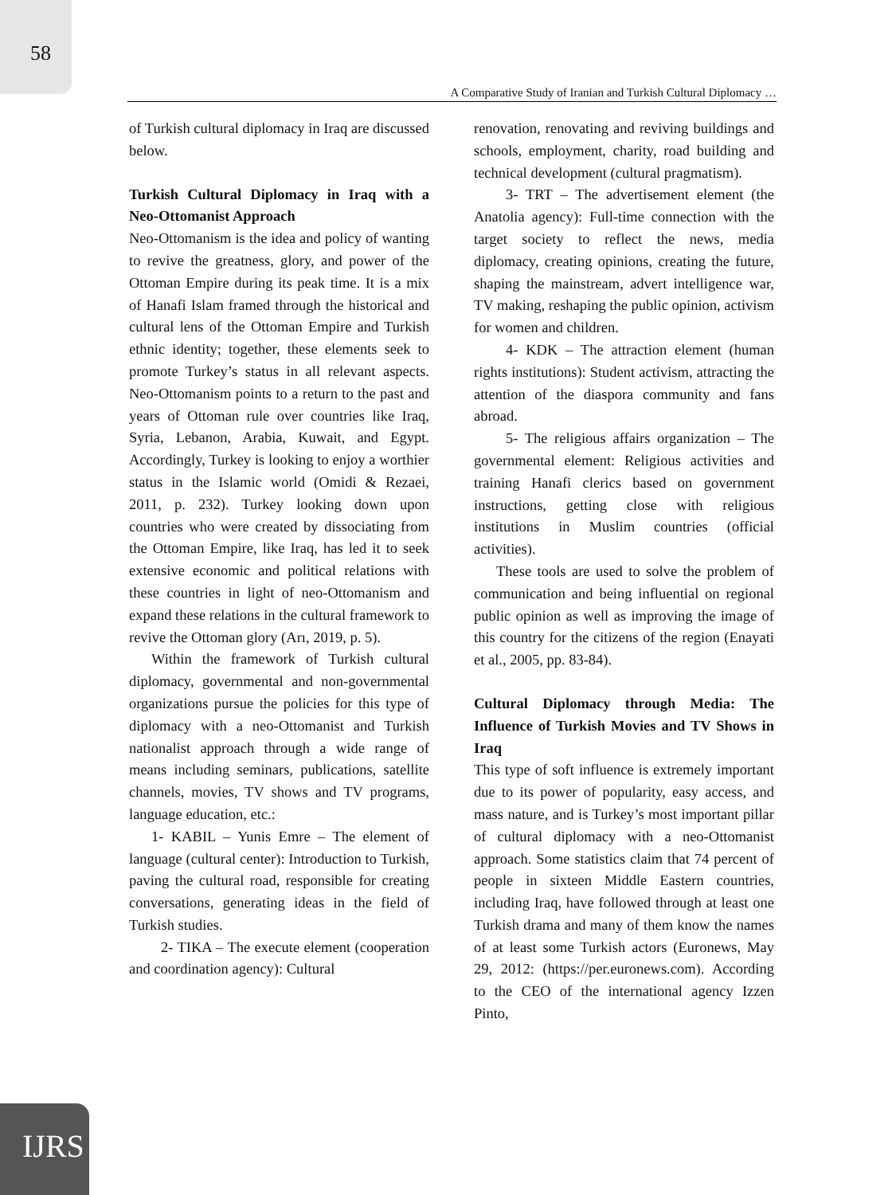58
A Comparative Study of Iranian and Turkish Cultural Diplomacy …
of Turkish cultural diplomacy in Iraq are discussed below.
Turkish Cultural Diplomacy in Iraq with a Neo-Ottomanist Approach
Neo-Ottomanism is the idea and policy of wanting to revive the greatness, glory, and power of the Ottoman Empire during its peak time. It is a mix of Hanafi Islam framed through the historical and cultural lens of the Ottoman Empire and Turkish ethnic identity; together, these elements seek to promote Turkey’s status in all relevant aspects. Neo-Ottomanism points to a return to the past and years of Ottoman rule over countries like Iraq, Syria, Lebanon, Arabia, Kuwait, and Egypt. Accordingly, Turkey is looking to enjoy a worthier status in the Islamic world (Omidi & Rezaei, 2011, p. 232). Turkey looking down upon countries who were created by dissociating from the Ottoman Empire, like Iraq, has led it to seek extensive economic and political relations with these countries in light of neo-Ottomanism and expand these relations in the cultural framework to revive the Ottoman glory (Arı, 2019, p. 5).
Within the framework of Turkish cultural diplomacy, governmental and non-governmental organizations pursue the policies for this type of diplomacy with a neo-Ottomanist and Turkish nationalist approach through a wide range of means including seminars, publications, satellite channels, movies, TV shows and TV programs, language education, etc.:
1- KABIL – Yunis Emre – The element of language (cultural center): Introduction to Turkish, paving the cultural road, responsible for creating conversations, generating ideas in the field of Turkish studies.
2- TIKA – The execute element (cooperation and coordination agency): Cultural
renovation, renovating and reviving buildings and schools, employment, charity, road building and technical development (cultural pragmatism).
3- TRT – The advertisement element (the Anatolia agency): Full-time connection with the target society to reflect the news, media diplomacy, creating opinions, creating the future, shaping the mainstream, advert intelligence war, TV making, reshaping the public opinion, activism for women and children.
4- KDK – The attraction element (human rights institutions): Student activism, attracting the attention of the diaspora community and fans abroad.
5- The religious affairs organization – The governmental element: Religious activities and training Hanafi clerics based on government instructions, getting close with religious institutions in Muslim countries (official activities).
These tools are used to solve the problem of communication and being influential on regional public opinion as well as improving the image of this country for the citizens of the region (Enayati et al., 2005, pp. 83-84).
Cultural Diplomacy through Media: The Influence of Turkish Movies and TV Shows in Iraq
This type of soft influence is extremely important due to its power of popularity, easy access, and mass nature, and is Turkey’s most important pillar of cultural diplomacy with a neo-Ottomanist approach. Some statistics claim that 74 percent of people in sixteen Middle Eastern countries, including Iraq, have followed through at least one Turkish drama and many of them know the names of at least some Turkish actors (Euronews, May 29, 2012: (https://per.euronews.com). According to the CEO of the international agency Izzen Pinto,
IJRS